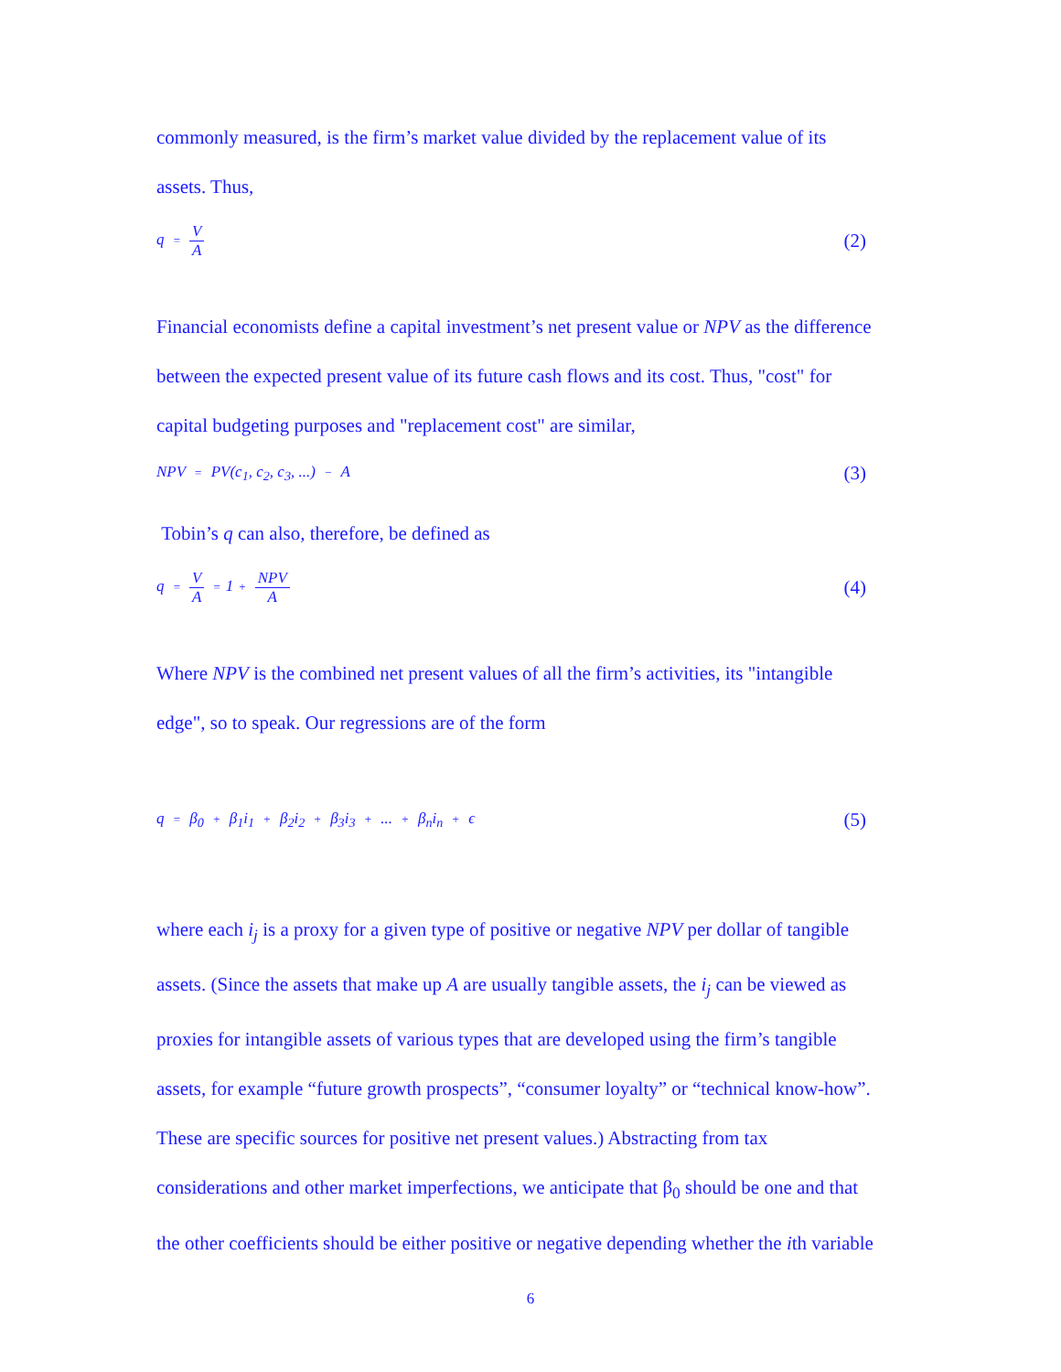commonly measured, is the firm’s market value divided by the replacement value of its
assets. Thus,
q = V A (2)
Financial economists define a capital investment’s net present value or NPV as the difference
between the expected present value of its future cash flows and its cost. Thus, "cost" for
capital budgeting purposes and "replacement cost" are similar,
NPV = PV(c<sub>1</sub>, c<sub>2</sub>, c<sub>3</sub>, ...) − A (3)
Tobin’s q can also, therefore, be defined as
q = V A = 1 + NPV A (4)
Where NPV is the combined net present values of all the firm’s activities, its "intangible
edge", so to speak. Our regressions are of the form
q = β<sub>0</sub> + β<sub>1</sub>i<sub>1</sub> + β<sub>2</sub>i<sub>2</sub> + β<sub>3</sub>i<sub>3</sub> + ... + β<sub>n</sub>i<sub>n</sub> + ϵ (5)
where each i<sub>j</sub> is a proxy for a given type of positive or negative NPV per dollar of tangible
assets. (Since the assets that make up A are usually tangible assets, the i<sub>j</sub> can be viewed as
proxies for intangible assets of various types that are developed using the firm’s tangible
assets, for example “future growth prospects”, “consumer loyalty” or “technical know-how”.
These are specific sources for positive net present values.) Abstracting from tax
considerations and other market imperfections, we anticipate that β<sub>0</sub> should be one and that
the other coefficients should be either positive or negative depending whether the ith variable
6